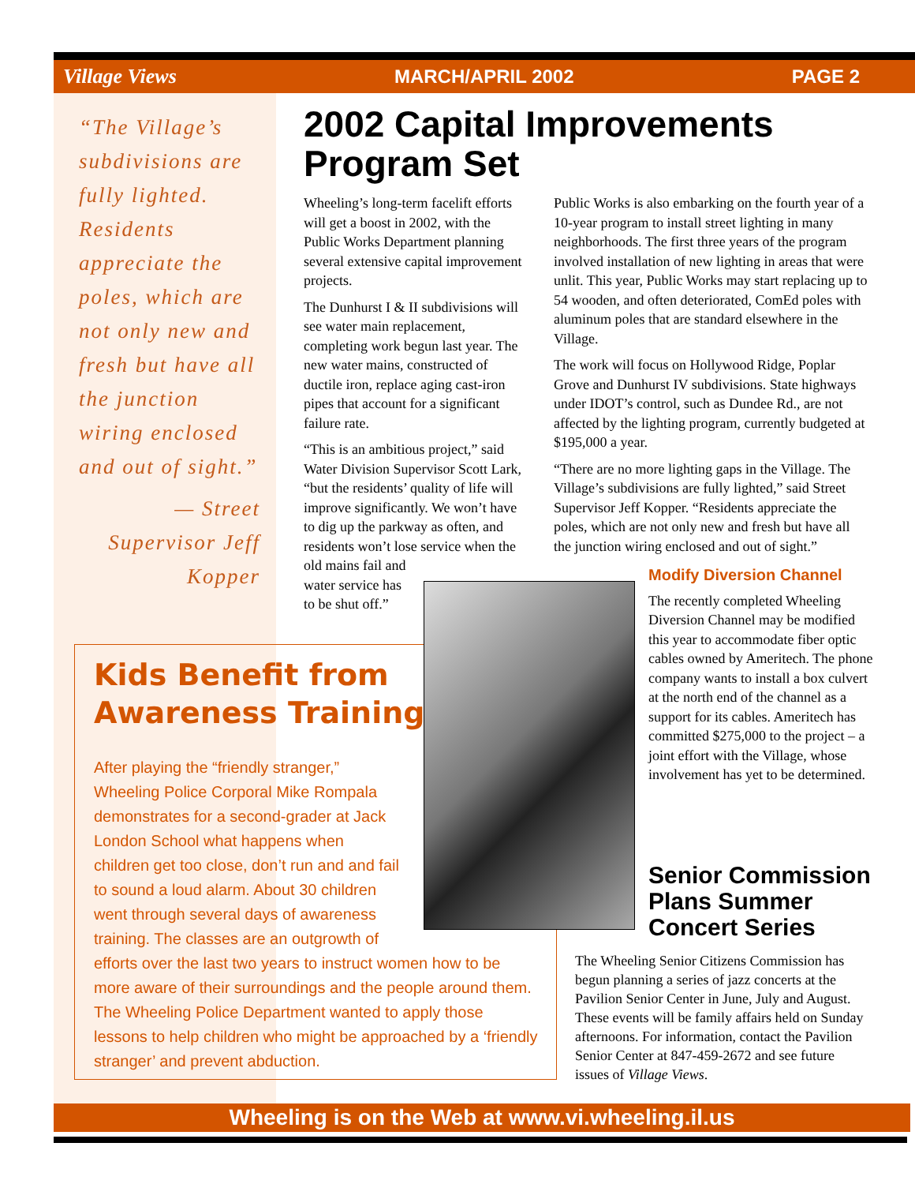Village Views MARCH/APRIL 2002 PAGE 2
“The Village’s subdivisions are fully lighted. Residents appreciate the poles, which are not only new and fresh but have all the junction wiring enclosed and out of sight.”
— Street Supervisor Jeff Kopper
2002 Capital Improvements Program Set
Wheeling’s long-term facelift efforts will get a boost in 2002, with the Public Works Department planning several extensive capital improvement projects.
The Dunhurst I & II subdivisions will see water main replacement, completing work begun last year. The new water mains, constructed of ductile iron, replace aging cast-iron pipes that account for a significant failure rate.
“This is an ambitious project,” said Water Division Supervisor Scott Lark, “but the residents’ quality of life will improve significantly. We won’t have to dig up the parkway as often, and residents won’t lose service when the old mains fail and
water service has
to be shut off.”
Public Works is also embarking on the fourth year of a 10-year program to install street lighting in many neighborhoods. The first three years of the program involved installation of new lighting in areas that were unlit. This year, Public Works may start replacing up to 54 wooden, and often deteriorated, ComEd poles with aluminum poles that are standard elsewhere in the Village.
The work will focus on Hollywood Ridge, Poplar Grove and Dunhurst IV subdivisions. State highways under IDOT’s control, such as Dundee Rd., are not affected by the lighting program, currently budgeted at $195,000 a year.
“There are no more lighting gaps in the Village. The Village’s subdivisions are fully lighted,” said Street Supervisor Jeff Kopper. “Residents appreciate the poles, which are not only new and fresh but have all the junction wiring enclosed and out of sight.”
Modify Diversion Channel
The recently completed Wheeling Diversion Channel may be modified this year to accommodate fiber optic cables owned by Ameritech. The phone company wants to install a box culvert at the north end of the channel as a support for its cables. Ameritech has committed $275,000 to the project – a joint effort with the Village, whose involvement has yet to be determined.
Kids Benefit from Awareness Training
After playing the “friendly stranger,” Wheeling Police Corporal Mike Rompala demonstrates for a second-grader at Jack London School what happens when children get too close, don’t run and and fail to sound a loud alarm. About 30 children went through several days of awareness training. The classes are an outgrowth of
efforts over the last two years to instruct women how to be more aware of their surroundings and the people around them. The Wheeling Police Department wanted to apply those lessons to help children who might be approached by a ‘friendly stranger’ and prevent abduction.
Senior Commission Plans Summer Concert Series
The Wheeling Senior Citizens Commission has begun planning a series of jazz concerts at the Pavilion Senior Center in June, July and August. These events will be family affairs held on Sunday afternoons. For information, contact the Pavilion Senior Center at 847-459-2672 and see future issues of Village Views.
Wheeling is on the Web at www.vi.wheeling.il.us